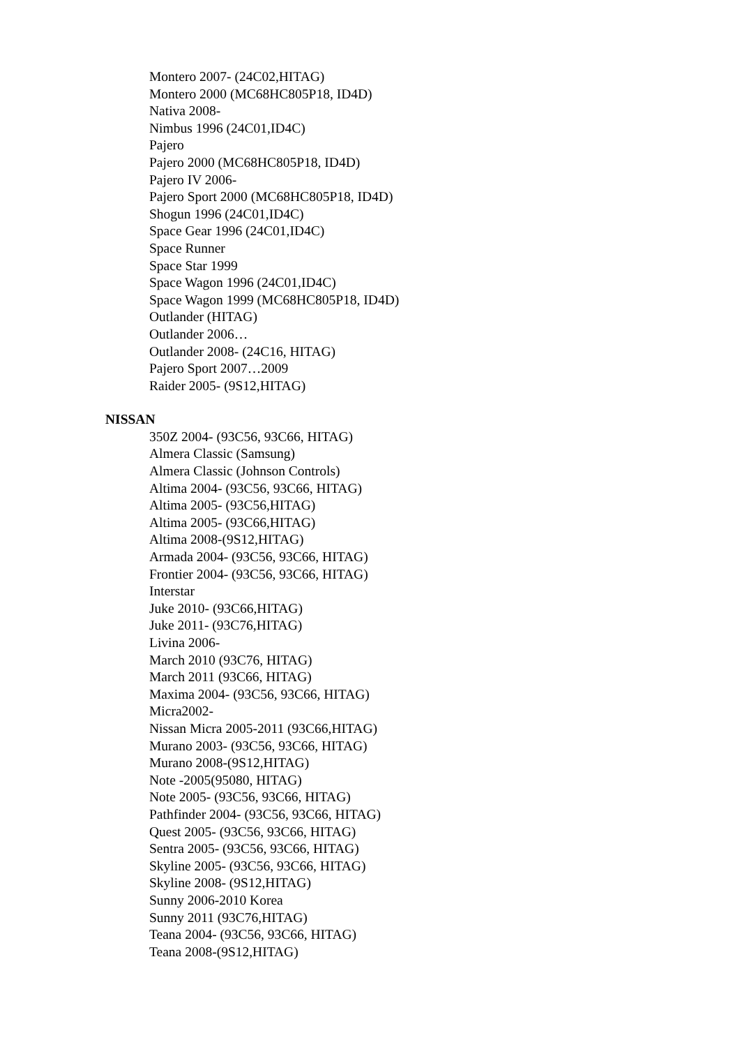Montero 2007- (24C02,HITAG)
Montero 2000 (MC68HC805P18, ID4D)
Nativa 2008-
Nimbus 1996 (24C01,ID4C)
Pajero
Pajero 2000 (MC68HC805P18, ID4D)
Pajero IV 2006-
Pajero Sport 2000 (MC68HC805P18, ID4D)
Shogun 1996 (24C01,ID4C)
Space Gear 1996 (24C01,ID4C)
Space Runner
Space Star 1999
Space Wagon 1996 (24C01,ID4C)
Space Wagon 1999 (MC68HC805P18, ID4D)
Outlander (HITAG)
Outlander 2006…
Outlander 2008- (24C16, HITAG)
Pajero Sport 2007…2009
Raider 2005- (9S12,HITAG)
NISSAN
350Z 2004- (93C56, 93C66, HITAG)
Almera Classic (Samsung)
Almera Classic (Johnson Controls)
Altima 2004- (93C56, 93C66, HITAG)
Altima 2005- (93C56,HITAG)
Altima 2005- (93C66,HITAG)
Altima 2008-(9S12,HITAG)
Armada 2004- (93C56, 93C66, HITAG)
Frontier 2004- (93C56, 93C66, HITAG)
Interstar
Juke 2010- (93C66,HITAG)
Juke 2011- (93C76,HITAG)
Livina 2006-
March 2010 (93C76, HITAG)
March 2011 (93C66, HITAG)
Maxima 2004- (93C56, 93C66, HITAG)
Micra2002-
Nissan Micra 2005-2011 (93C66,HITAG)
Murano 2003- (93C56, 93C66, HITAG)
Murano 2008-(9S12,HITAG)
Note -2005(95080, HITAG)
Note 2005- (93C56, 93C66, HITAG)
Pathfinder 2004- (93C56, 93C66, HITAG)
Quest 2005- (93C56, 93C66, HITAG)
Sentra 2005- (93C56, 93C66, HITAG)
Skyline 2005- (93C56, 93C66, HITAG)
Skyline 2008- (9S12,HITAG)
Sunny 2006-2010 Korea
Sunny 2011 (93C76,HITAG)
Teana 2004- (93C56, 93C66, HITAG)
Teana 2008-(9S12,HITAG)